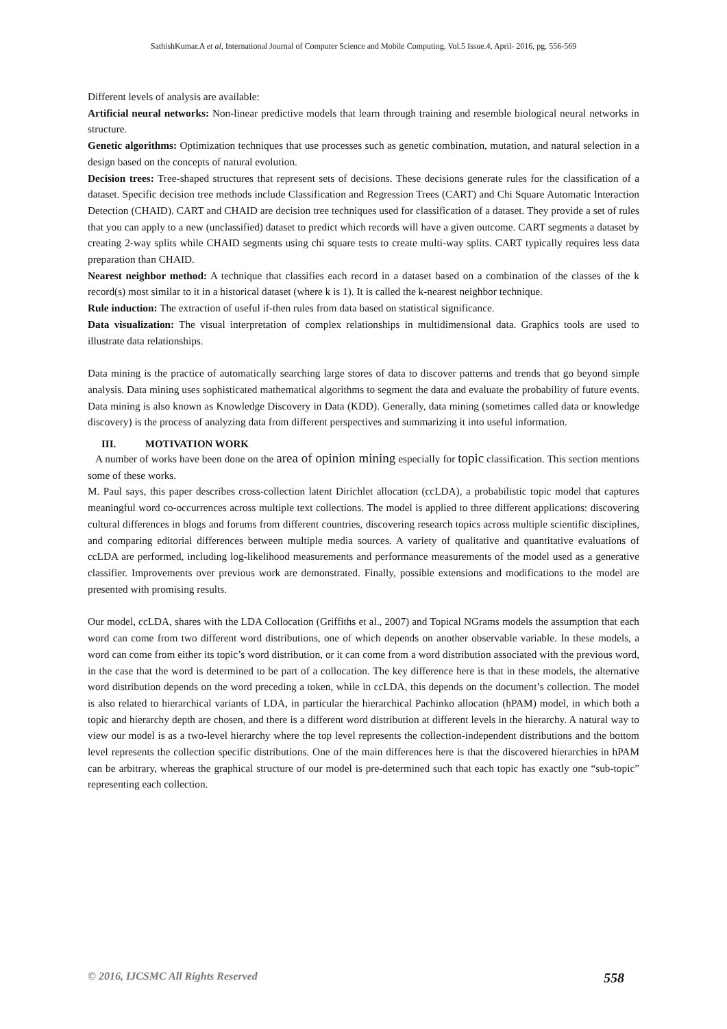SathishKumar.A et al, International Journal of Computer Science and Mobile Computing, Vol.5 Issue.4, April- 2016, pg. 556-569
Different levels of analysis are available:
Artificial neural networks: Non-linear predictive models that learn through training and resemble biological neural networks in structure.
Genetic algorithms: Optimization techniques that use processes such as genetic combination, mutation, and natural selection in a design based on the concepts of natural evolution.
Decision trees: Tree-shaped structures that represent sets of decisions. These decisions generate rules for the classification of a dataset. Specific decision tree methods include Classification and Regression Trees (CART) and Chi Square Automatic Interaction Detection (CHAID). CART and CHAID are decision tree techniques used for classification of a dataset. They provide a set of rules that you can apply to a new (unclassified) dataset to predict which records will have a given outcome. CART segments a dataset by creating 2-way splits while CHAID segments using chi square tests to create multi-way splits. CART typically requires less data preparation than CHAID.
Nearest neighbor method: A technique that classifies each record in a dataset based on a combination of the classes of the k record(s) most similar to it in a historical dataset (where k is 1). It is called the k-nearest neighbor technique.
Rule induction: The extraction of useful if-then rules from data based on statistical significance.
Data visualization: The visual interpretation of complex relationships in multidimensional data. Graphics tools are used to illustrate data relationships.
Data mining is the practice of automatically searching large stores of data to discover patterns and trends that go beyond simple analysis. Data mining uses sophisticated mathematical algorithms to segment the data and evaluate the probability of future events. Data mining is also known as Knowledge Discovery in Data (KDD). Generally, data mining (sometimes called data or knowledge discovery) is the process of analyzing data from different perspectives and summarizing it into useful information.
III. MOTIVATION WORK
A number of works have been done on the area of opinion mining especially for topic classification. This section mentions some of these works.
M. Paul says, this paper describes cross-collection latent Dirichlet allocation (ccLDA), a probabilistic topic model that captures meaningful word co-occurrences across multiple text collections. The model is applied to three different applications: discovering cultural differences in blogs and forums from different countries, discovering research topics across multiple scientific disciplines, and comparing editorial differences between multiple media sources. A variety of qualitative and quantitative evaluations of ccLDA are performed, including log-likelihood measurements and performance measurements of the model used as a generative classifier. Improvements over previous work are demonstrated. Finally, possible extensions and modifications to the model are presented with promising results.
Our model, ccLDA, shares with the LDA Collocation (Griffiths et al., 2007) and Topical NGrams models the assumption that each word can come from two different word distributions, one of which depends on another observable variable. In these models, a word can come from either its topic’s word distribution, or it can come from a word distribution associated with the previous word, in the case that the word is determined to be part of a collocation. The key difference here is that in these models, the alternative word distribution depends on the word preceding a token, while in ccLDA, this depends on the document’s collection. The model is also related to hierarchical variants of LDA, in particular the hierarchical Pachinko allocation (hPAM) model, in which both a topic and hierarchy depth are chosen, and there is a different word distribution at different levels in the hierarchy. A natural way to view our model is as a two-level hierarchy where the top level represents the collection-independent distributions and the bottom level represents the collection specific distributions. One of the main differences here is that the discovered hierarchies in hPAM can be arbitrary, whereas the graphical structure of our model is pre-determined such that each topic has exactly one “sub-topic” representing each collection.
© 2016, IJCSMC All Rights Reserved 558